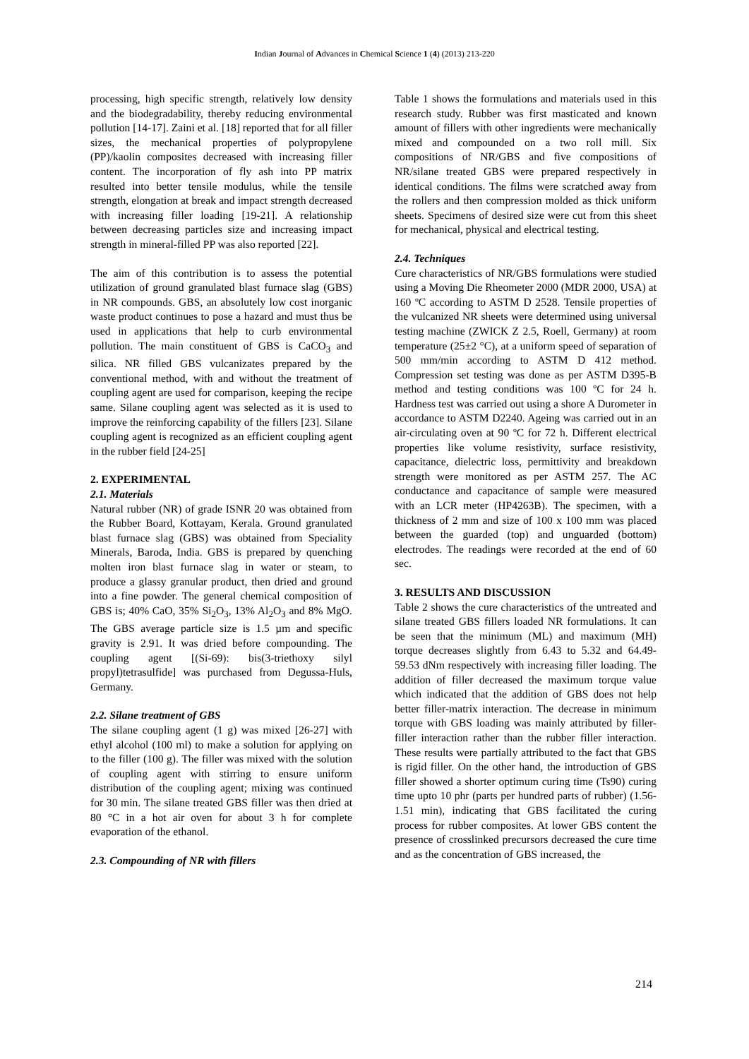Indian Journal of Advances in Chemical Science 1 (4) (2013) 213-220
processing, high specific strength, relatively low density and the biodegradability, thereby reducing environmental pollution [14-17]. Zaini et al. [18] reported that for all filler sizes, the mechanical properties of polypropylene (PP)/kaolin composites decreased with increasing filler content. The incorporation of fly ash into PP matrix resulted into better tensile modulus, while the tensile strength, elongation at break and impact strength decreased with increasing filler loading [19-21]. A relationship between decreasing particles size and increasing impact strength in mineral-filled PP was also reported [22].
The aim of this contribution is to assess the potential utilization of ground granulated blast furnace slag (GBS) in NR compounds. GBS, an absolutely low cost inorganic waste product continues to pose a hazard and must thus be used in applications that help to curb environmental pollution. The main constituent of GBS is CaCO<sub>3</sub> and silica. NR filled GBS vulcanizates prepared by the conventional method, with and without the treatment of coupling agent are used for comparison, keeping the recipe same. Silane coupling agent was selected as it is used to improve the reinforcing capability of the fillers [23]. Silane coupling agent is recognized as an efficient coupling agent in the rubber field [24-25]
2. EXPERIMENTAL
2.1. Materials
Natural rubber (NR) of grade ISNR 20 was obtained from the Rubber Board, Kottayam, Kerala. Ground granulated blast furnace slag (GBS) was obtained from Speciality Minerals, Baroda, India. GBS is prepared by quenching molten iron blast furnace slag in water or steam, to produce a glassy granular product, then dried and ground into a fine powder. The general chemical composition of GBS is; 40% CaO, 35% Si<sub>2</sub>O<sub>3</sub>, 13% Al<sub>2</sub>O<sub>3</sub> and 8% MgO. The GBS average particle size is 1.5 µm and specific gravity is 2.91. It was dried before compounding. The coupling agent [(Si-69): bis(3-triethoxy silyl propyl)tetrasulfide] was purchased from Degussa-Huls, Germany.
2.2. Silane treatment of GBS
The silane coupling agent (1 g) was mixed [26-27] with ethyl alcohol (100 ml) to make a solution for applying on to the filler (100 g). The filler was mixed with the solution of coupling agent with stirring to ensure uniform distribution of the coupling agent; mixing was continued for 30 min. The silane treated GBS filler was then dried at 80 °C in a hot air oven for about 3 h for complete evaporation of the ethanol.
2.3. Compounding of NR with fillers
Table 1 shows the formulations and materials used in this research study. Rubber was first masticated and known amount of fillers with other ingredients were mechanically mixed and compounded on a two roll mill. Six compositions of NR/GBS and five compositions of NR/silane treated GBS were prepared respectively in identical conditions. The films were scratched away from the rollers and then compression molded as thick uniform sheets. Specimens of desired size were cut from this sheet for mechanical, physical and electrical testing.
2.4. Techniques
Cure characteristics of NR/GBS formulations were studied using a Moving Die Rheometer 2000 (MDR 2000, USA) at 160 ºC according to ASTM D 2528. Tensile properties of the vulcanized NR sheets were determined using universal testing machine (ZWICK Z 2.5, Roell, Germany) at room temperature (25±2 °C), at a uniform speed of separation of 500 mm/min according to ASTM D 412 method. Compression set testing was done as per ASTM D395-B method and testing conditions was 100 ºC for 24 h. Hardness test was carried out using a shore A Durometer in accordance to ASTM D2240. Ageing was carried out in an air-circulating oven at 90 ºC for 72 h. Different electrical properties like volume resistivity, surface resistivity, capacitance, dielectric loss, permittivity and breakdown strength were monitored as per ASTM 257. The AC conductance and capacitance of sample were measured with an LCR meter (HP4263B). The specimen, with a thickness of 2 mm and size of 100 x 100 mm was placed between the guarded (top) and unguarded (bottom) electrodes. The readings were recorded at the end of 60 sec.
3. RESULTS AND DISCUSSION
Table 2 shows the cure characteristics of the untreated and silane treated GBS fillers loaded NR formulations. It can be seen that the minimum (ML) and maximum (MH) torque decreases slightly from 6.43 to 5.32 and 64.49-59.53 dNm respectively with increasing filler loading. The addition of filler decreased the maximum torque value which indicated that the addition of GBS does not help better filler-matrix interaction. The decrease in minimum torque with GBS loading was mainly attributed by filler-filler interaction rather than the rubber filler interaction. These results were partially attributed to the fact that GBS is rigid filler. On the other hand, the introduction of GBS filler showed a shorter optimum curing time (Ts90) curing time upto 10 phr (parts per hundred parts of rubber) (1.56-1.51 min), indicating that GBS facilitated the curing process for rubber composites. At lower GBS content the presence of crosslinked precursors decreased the cure time and as the concentration of GBS increased, the
214